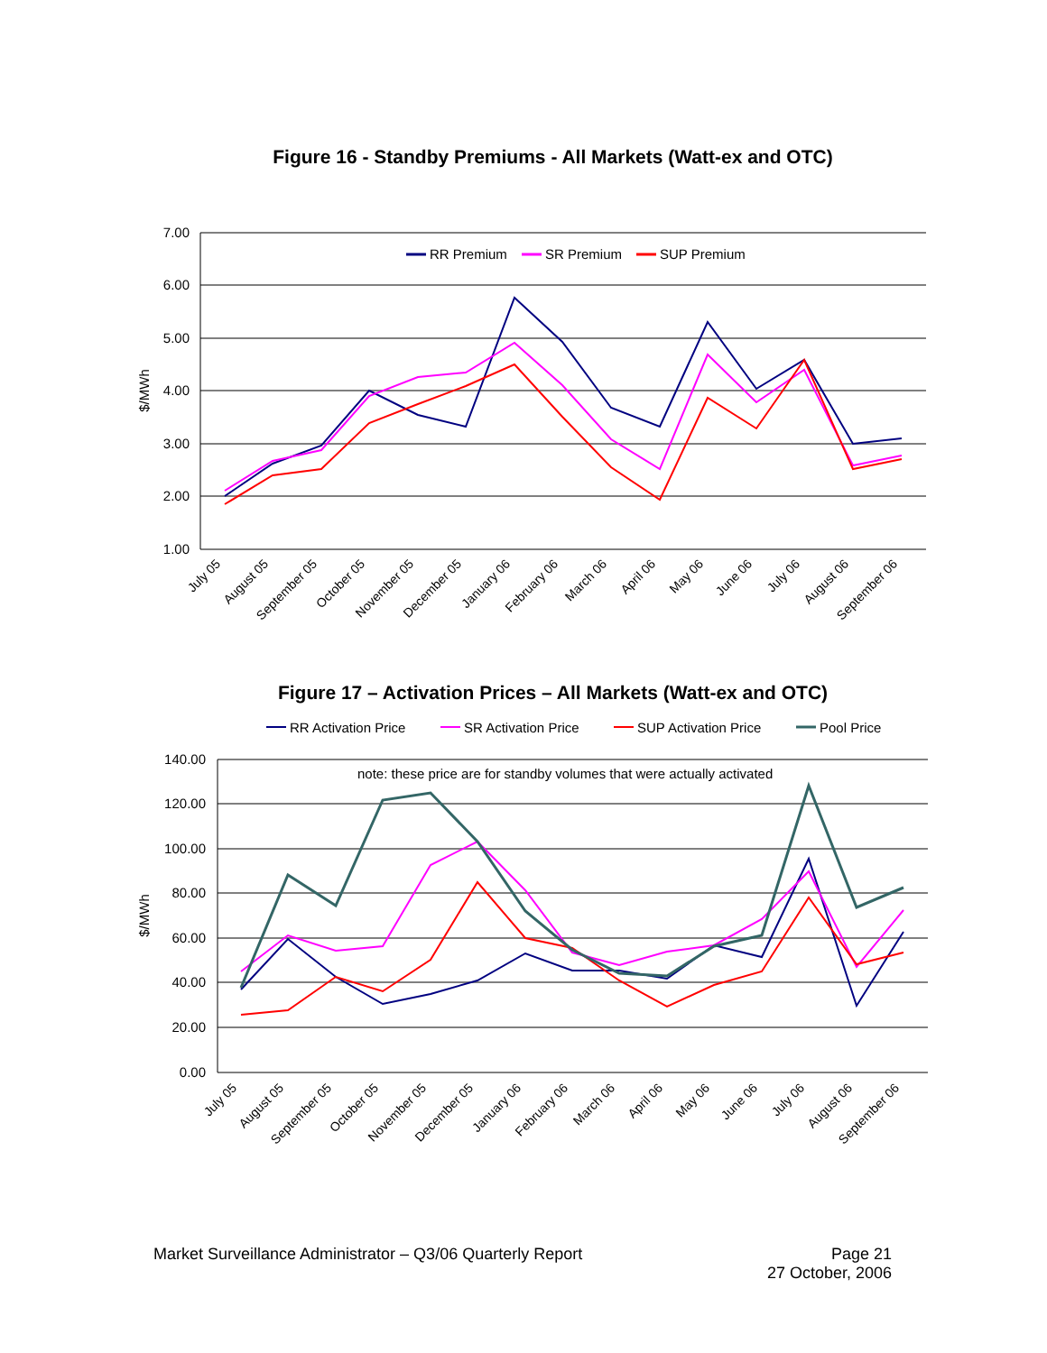Figure 16 - Standby Premiums - All Markets (Watt-ex and OTC)
7.00
6.00
5.00
4.00
3.00
2.00
1.00
$/MWh
RR Premium
SR Premium
SUP Premium
July 05
August 05
September 05
October 05
November 05
December 05
January 06
February 06
March 06
April 06
May 06
June 06
July 06
August 06
September 06
Figure 17 – Activation Prices – All Markets (Watt-ex and OTC)
RR Activation Price
SR Activation Price
SUP Activation Price
Pool Price
140.00
120.00
100.00
80.00
60.00
40.00
20.00
0.00
$/MWh
note: these price are for standby volumes that were actually activated
July 05
August 05
September 05
October 05
November 05
December 05
January 06
February 06
March 06
April 06
May 06
June 06
July 06
August 06
September 06
Market Surveillance Administrator – Q3/06 Quarterly Report
Page 21
27 October, 2006